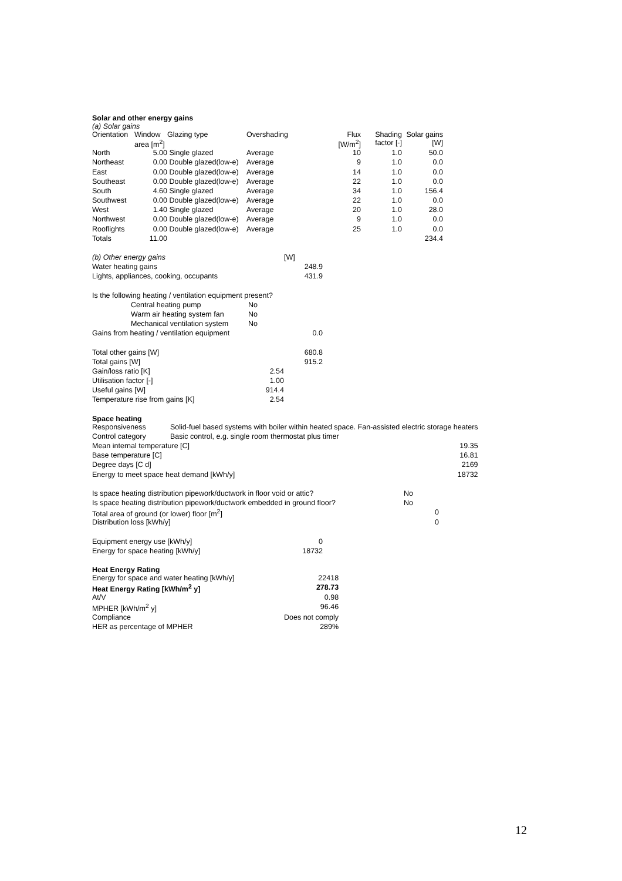Solar and other energy gains
(a) Solar gains
| Orientation | Window area [m<sup>2</sup>] | Glazing type | Overshading | Flux [W/m<sup>2</sup>] | Shading factor [-] | Solar gains [W] |
| --- | --- | --- | --- | --- | --- | --- |
| North | 5.00 | Single glazed | Average | 10 | 1.0 | 50.0 |
| Northeast | 0.00 | Double glazed(low-e) | Average | 9 | 1.0 | 0.0 |
| East | 0.00 | Double glazed(low-e) | Average | 14 | 1.0 | 0.0 |
| Southeast | 0.00 | Double glazed(low-e) | Average | 22 | 1.0 | 0.0 |
| South | 4.60 | Single glazed | Average | 34 | 1.0 | 156.4 |
| Southwest | 0.00 | Double glazed(low-e) | Average | 22 | 1.0 | 0.0 |
| West | 1.40 | Single glazed | Average | 20 | 1.0 | 28.0 |
| Northwest | 0.00 | Double glazed(low-e) | Average | 9 | 1.0 | 0.0 |
| Rooflights | 0.00 | Double glazed(low-e) | Average | 25 | 1.0 | 0.0 |
| Totals | 11.00 | | | | | 234.4 |
| (b) Other energy gains | [W] |
| Water heating gains | 248.9 |
| Lights, appliances, cooking, occupants | 431.9 |
| Is the following heating / ventilation equipment present? | | |
| | Central heating pump | No |
| | Warm air heating system fan | No |
| | Mechanical ventilation system | No |
| Gains from heating / ventilation equipment | | 0.0 |
| Total other gains [W] | | 680.8 |
| Total gains [W] | | 915.2 |
| Gain/loss ratio [K] | 2.54 | |
| Utilisation factor [-] | 1.00 | |
| Useful gains [W] | 914.4 | |
| Temperature rise from gains [K] | 2.54 | |
Space heating
| Responsiveness | Solid-fuel based systems with boiler within heated space. Fan-assisted electric storage heaters | |
| Control category | Basic control, e.g. single room thermostat plus timer | |
| Mean internal temperature [C] | | 19.35 |
| Base temperature [C] | | 16.81 |
| Degree days [C d] | | 2169 |
| Energy to meet space heat demand [kWh/y] | | 18732 |
| Is space heating distribution pipework/ductwork in floor void or attic? | No |
| Is space heating distribution pipework/ductwork embedded in ground floor? | No |
| Total area of ground (or lower) floor [m<sup>2</sup>] | 0 |
| Distribution loss [kWh/y] | 0 |
| Equipment energy use [kWh/y] | 0 |
| Energy for space heating [kWh/y] | 18732 |
Heat Energy Rating
| Energy for space and water heating [kWh/y] | 22418 |
| Heat Energy Rating [kWh/m<sup>2</sup> y] | 278.73 |
| At/V | 0.98 |
| MPHER [kWh/m<sup>2</sup> y] | 96.46 |
| Compliance | Does not comply |
| HER as percentage of MPHER | 289% |
12